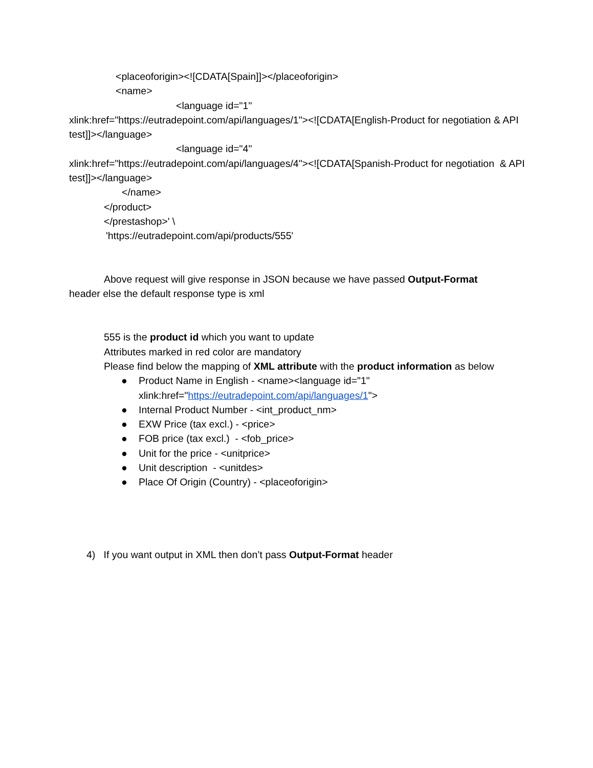<placeoforigin><![CDATA[Spain]]></placeoforigin>
<name>
<language id="1"
xlink:href="https://eutradepoint.com/api/languages/1"><![CDATA[English-Product for negotiation & API test]]></language>
<language id="4"
xlink:href="https://eutradepoint.com/api/languages/4"><![CDATA[Spanish-Product for negotiation & API test]]></language>
</name>
</product>
</prestashop>' \
'https://eutradepoint.com/api/products/555'
Above request will give response in JSON because we have passed Output-Format
header else the default response type is xml
555 is the product id which you want to update
Attributes marked in red color are mandatory
Please find below the mapping of XML attribute with the product information as below
● Product Name in English - <name><language id="1" xlink:href="https://eutradepoint.com/api/languages/1">
● Internal Product Number - <int_product_nm>
● EXW Price (tax excl.) - <price>
● FOB price (tax excl.) - <fob_price>
● Unit for the price - <unitprice>
● Unit description - <unitdes>
● Place Of Origin (Country) - <placeoforigin>
4) If you want output in XML then don’t pass Output-Format header